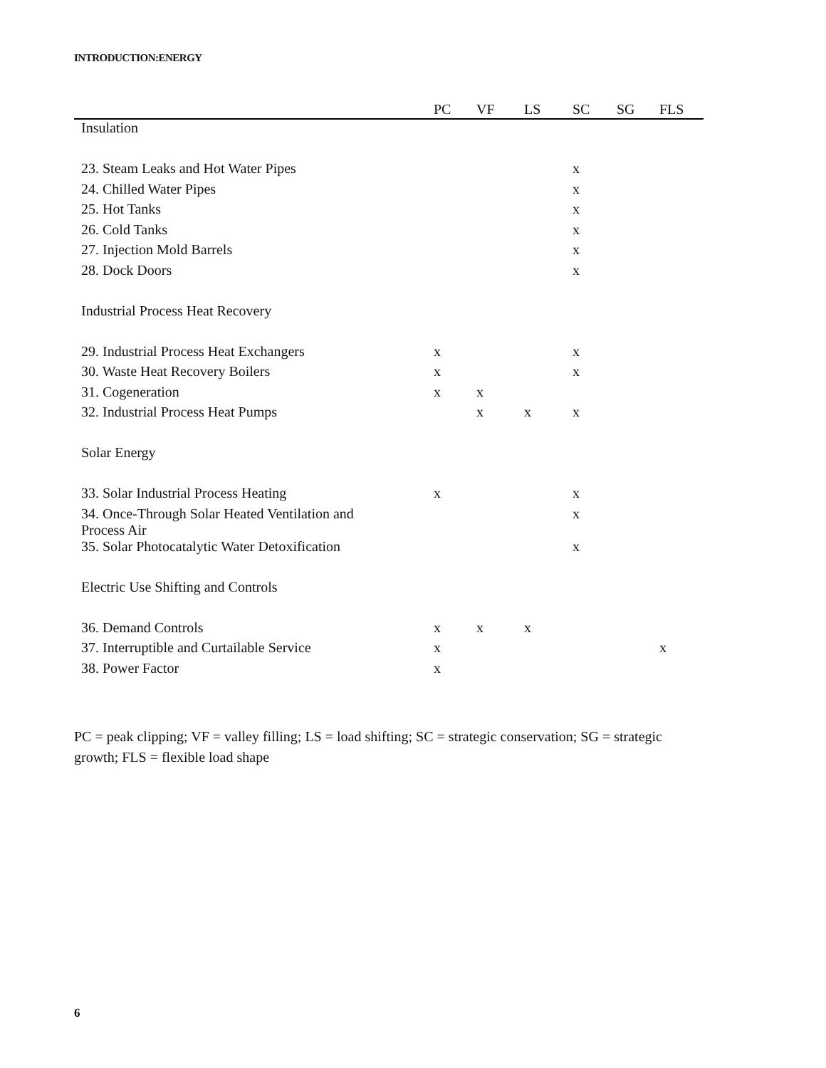INTRODUCTION:ENERGY
| | PC | VF | LS | SC | SG | FLS |
| --- | --- | --- | --- | --- | --- | --- |
| Insulation | | | | | | |
| 23. Steam Leaks and Hot Water Pipes | | | | x | | |
| 24. Chilled Water Pipes | | | | x | | |
| 25. Hot Tanks | | | | x | | |
| 26. Cold Tanks | | | | x | | |
| 27. Injection Mold Barrels | | | | x | | |
| 28. Dock Doors | | | | x | | |
| Industrial Process Heat Recovery | | | | | | |
| 29. Industrial Process Heat Exchangers | x | | | x | | |
| 30. Waste Heat Recovery Boilers | x | | | x | | |
| 31. Cogeneration | x | x | | | | |
| 32. Industrial Process Heat Pumps | | x | x | x | | |
| Solar Energy | | | | | | |
| 33. Solar Industrial Process Heating | x | | | x | | |
| 34. Once-Through Solar Heated Ventilation and Process Air | | | | x | | |
| 35. Solar Photocatalytic Water Detoxification | | | | x | | |
| Electric Use Shifting and Controls | | | | | | |
| 36. Demand Controls | x | x | x | | | |
| 37. Interruptible and Curtailable Service | x | | | | | x |
| 38. Power Factor | x | | | | | |
PC = peak clipping; VF = valley filling; LS = load shifting; SC = strategic conservation; SG = strategic growth; FLS = flexible load shape
6